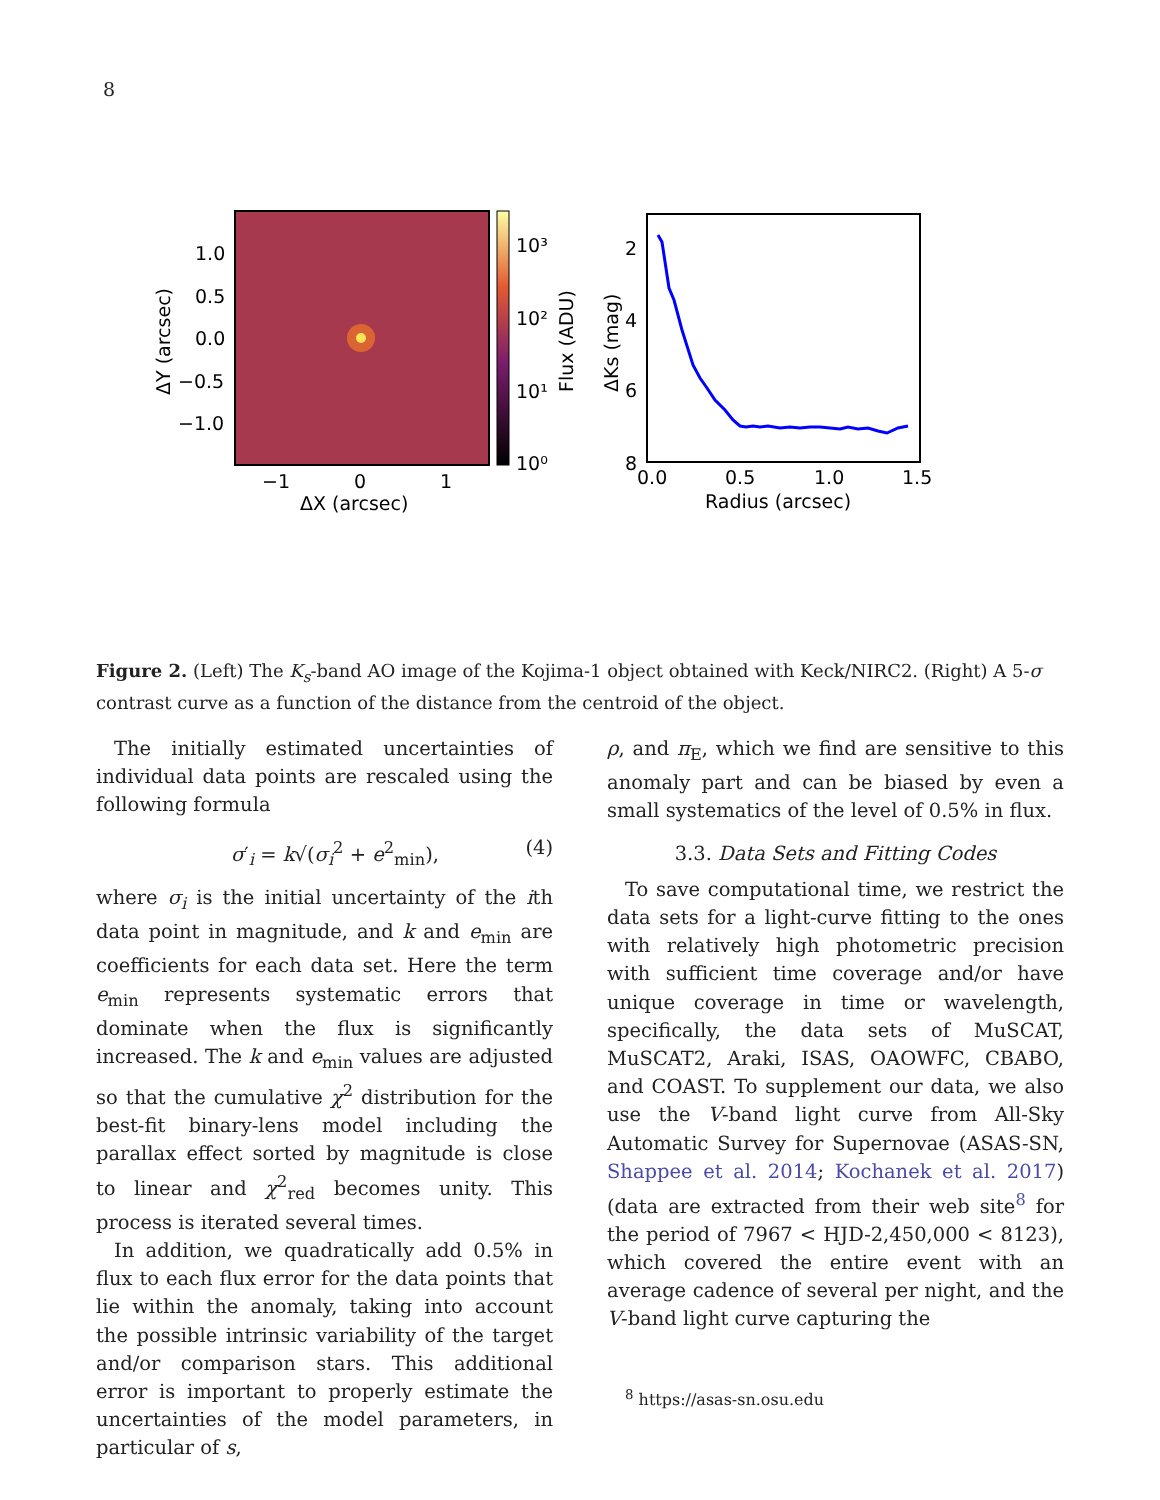8
1.0
0.5
0.0
−0.5
−1.0
−1
0
1
ΔX (arcsec)
ΔY (arcsec)
10³
10²
10¹
10⁰
Flux (ADU)
2
4
6
8
0.0
0.5
1.0
1.5
Radius (arcsec)
ΔKs (mag)
Figure 2. (Left) The K<sub>s</sub>-band AO image of the Kojima-1 object obtained with Keck/NIRC2. (Right) A 5-σ contrast curve as a function of the distance from the centroid of the object.
The initially estimated uncertainties of individual data points are rescaled using the following formula
σ′<sub>i</sub> = k√(σ<sub>i</sub><sup>2</sup> + e<sup>2</sup><sub>min</sub>), (4)
where σ<sub>i</sub> is the initial uncertainty of the ith data point in magnitude, and k and e<sub>min</sub> are coefficients for each data set. Here the term e<sub>min</sub> represents systematic errors that dominate when the flux is significantly increased. The k and e<sub>min</sub> values are adjusted so that the cumulative χ<sup>2</sup> distribution for the best-fit binary-lens model including the parallax effect sorted by magnitude is close to linear and χ<sup>2</sup><sub>red</sub> becomes unity. This process is iterated several times.
In addition, we quadratically add 0.5% in flux to each flux error for the data points that lie within the anomaly, taking into account the possible intrinsic variability of the target and/or comparison stars. This additional error is important to properly estimate the uncertainties of the model parameters, in particular of s,
ρ, and π<sub>E</sub>, which we find are sensitive to this anomaly part and can be biased by even a small systematics of the level of 0.5% in flux.
3.3. Data Sets and Fitting Codes
To save computational time, we restrict the data sets for a light-curve fitting to the ones with relatively high photometric precision with sufficient time coverage and/or have unique coverage in time or wavelength, specifically, the data sets of MuSCAT, MuSCAT2, Araki, ISAS, OAOWFC, CBABO, and COAST. To supplement our data, we also use the V-band light curve from All-Sky Automatic Survey for Supernovae (ASAS-SN, Shappee et al. 2014; Kochanek et al. 2017) (data are extracted from their web site<sup>8</sup> for the period of 7967 < HJD-2,450,000 < 8123), which covered the entire event with an average cadence of several per night, and the V-band light curve capturing the
<sup>8</sup> https://asas-sn.osu.edu